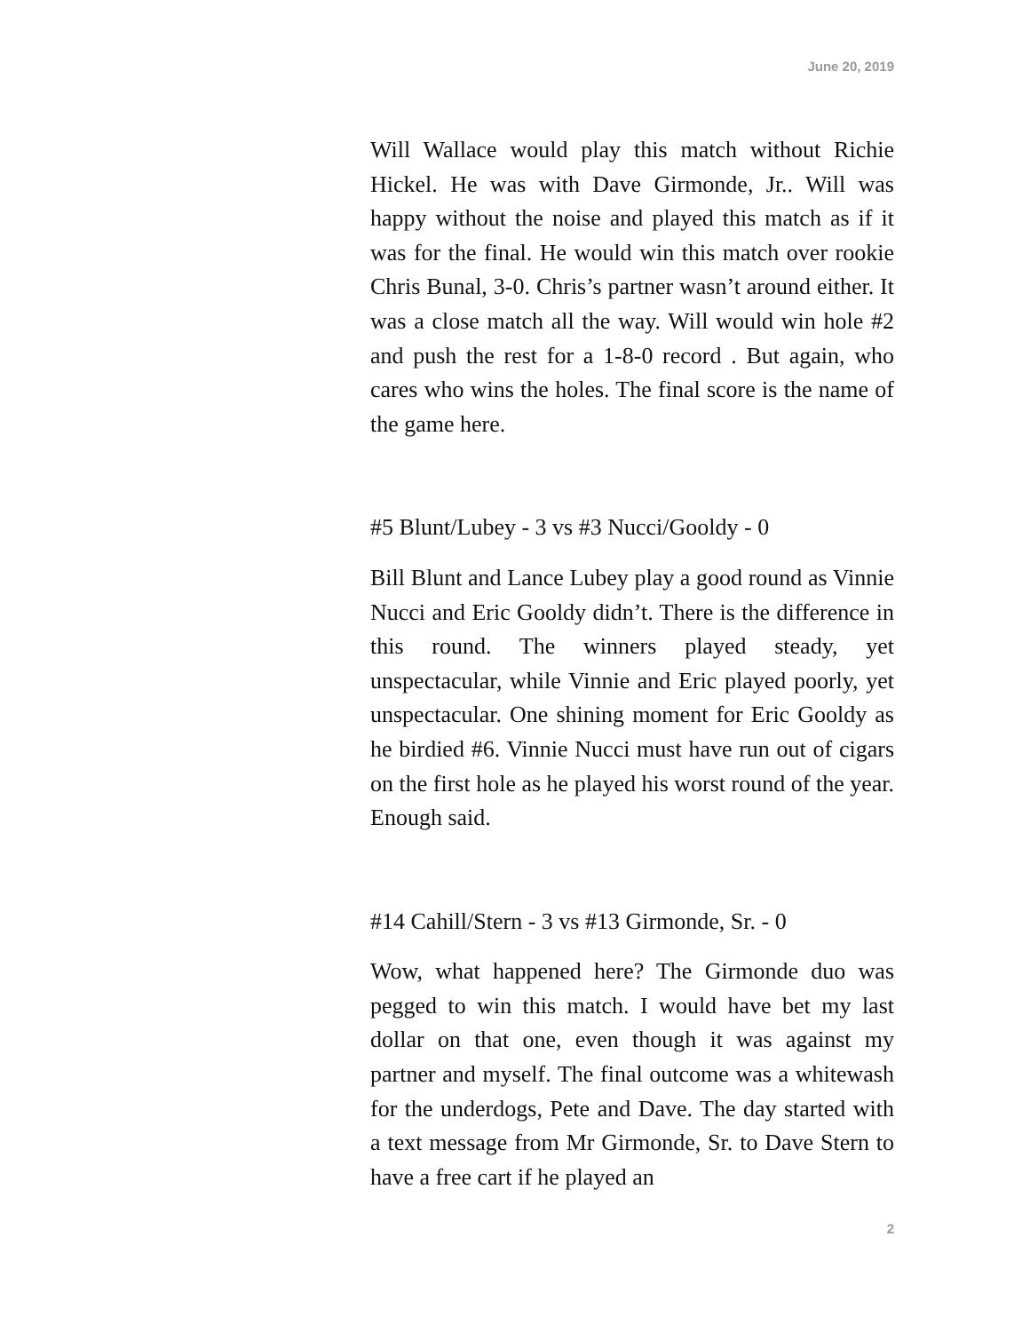June 20, 2019
Will Wallace would play this match without Richie Hickel. He was with Dave Girmonde, Jr.. Will was happy without the noise and played this match as if it was for the final. He would win this match over rookie Chris Bunal, 3-0. Chris’s partner wasn’t around either. It was a close match all the way. Will would win hole #2 and push the rest for a 1-8-0 record . But again, who cares who wins the holes. The final score is the name of the game here.
#5 Blunt/Lubey - 3 vs #3 Nucci/Gooldy - 0
Bill Blunt and Lance Lubey play a good round as Vinnie Nucci and Eric Gooldy didn’t. There is the difference in this round. The winners played steady, yet unspectacular, while Vinnie and Eric played poorly, yet unspectacular. One shining moment for Eric Gooldy as he birdied #6. Vinnie Nucci must have run out of cigars on the first hole as he played his worst round of the year. Enough said.
#14 Cahill/Stern - 3 vs #13 Girmonde, Sr. - 0
Wow, what happened here? The Girmonde duo was pegged to win this match. I would have bet my last dollar on that one, even though it was against my partner and myself. The final outcome was a whitewash for the underdogs, Pete and Dave. The day started with a text message from Mr Girmonde, Sr. to Dave Stern to have a free cart if he played an
2